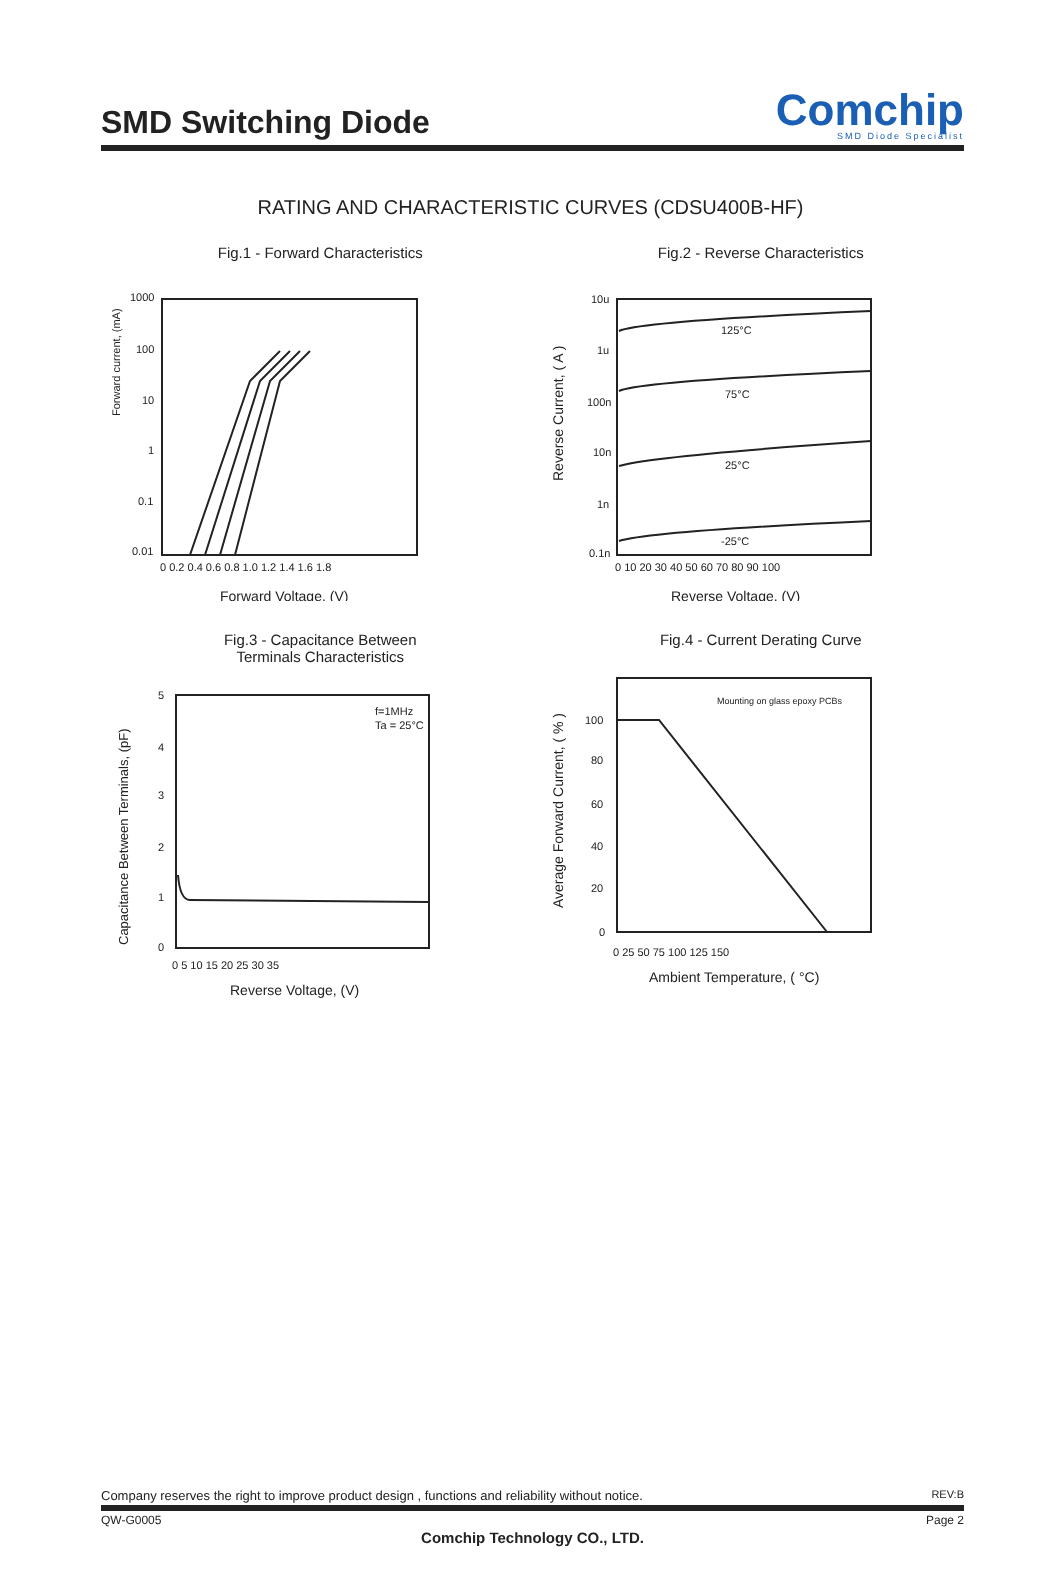SMD Switching Diode
Comchip
SMD Diode Specialist
RATING AND CHARACTERISTIC CURVES (CDSU400B-HF)
Fig.1 - Forward Characteristics
Forward current, (mA)
1000
100
10
1
0.1
0.01
0 0.2 0.4 0.6 0.8 1.0 1.2 1.4 1.6 1.8
Forward Voltage, (V)
Fig.2 - Reverse Characteristics
Reverse Current, ( A )
125°C
75°C
25°C
-25°C
10u
1u
100n
10n
1n
0.1n
0 10 20 30 40 50 60 70 80 90 100
Reverse Voltage, (V)
Fig.3 - Capacitance Between
Terminals Characteristics
Capacitance Between Terminals, (pF)
f=1MHz
Ta = 25°C
5
4
3
2
1
0
0 5 10 15 20 25 30 35
Reverse Voltage, (V)
Fig.4 - Current Derating Curve
Average Forward Current, ( % )
Mounting on glass epoxy PCBs
100
80
60
40
20
0
0 25 50 75 100 125 150
Ambient Temperature, ( °C)
Company reserves the right to improve product design , functions and reliability without notice. REV:B
QW-G0005 Page 2
Comchip Technology CO., LTD.